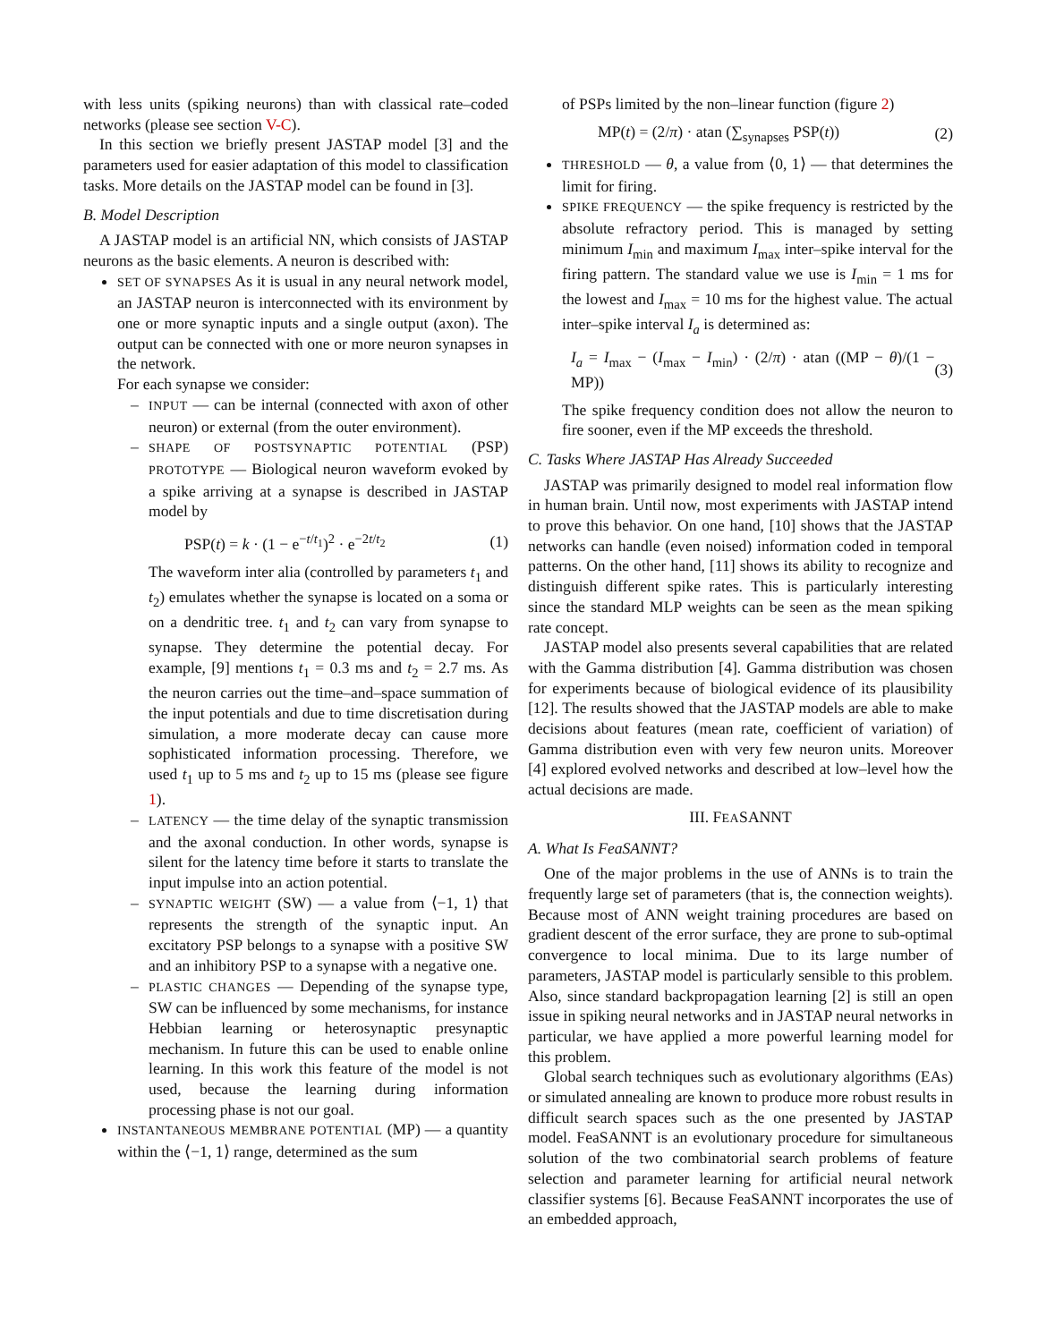with less units (spiking neurons) than with classical rate–coded networks (please see section V-C).
In this section we briefly present JASTAP model [3] and the parameters used for easier adaptation of this model to classification tasks. More details on the JASTAP model can be found in [3].
B. Model Description
A JASTAP model is an artificial NN, which consists of JASTAP neurons as the basic elements. A neuron is described with:
SET OF SYNAPSES As it is usual in any neural network model, an JASTAP neuron is interconnected with its environment by one or more synaptic inputs and a single output (axon). The output can be connected with one or more neuron synapses in the network.
For each synapse we consider:
– INPUT — can be internal (connected with axon of other neuron) or external (from the outer environment).
– SHAPE OF POSTSYNAPTIC POTENTIAL (PSP) PROTOTYPE — Biological neuron waveform evoked by a spike arriving at a synapse is described in JASTAP model by
PSP(t) = k · (1 − e<sup>−t/t<sub>1</sub></sup>)<sup>2</sup> · e<sup>−2t/t<sub>2</sub></sup> (1)
The waveform inter alia (controlled by parameters t<sub>1</sub> and t<sub>2</sub>) emulates whether the synapse is located on a soma or on a dendritic tree. t<sub>1</sub> and t<sub>2</sub> can vary from synapse to synapse. They determine the potential decay. For example, [9] mentions t<sub>1</sub> = 0.3 ms and t<sub>2</sub> = 2.7 ms. As the neuron carries out the time–and–space summation of the input potentials and due to time discretisation during simulation, a more moderate decay can cause more sophisticated information processing. Therefore, we used t<sub>1</sub> up to 5 ms and t<sub>2</sub> up to 15 ms (please see figure 1).
– LATENCY — the time delay of the synaptic transmission and the axonal conduction. In other words, synapse is silent for the latency time before it starts to translate the input impulse into an action potential.
– SYNAPTIC WEIGHT (SW) — a value from ⟨−1, 1⟩ that represents the strength of the synaptic input. An excitatory PSP belongs to a synapse with a positive SW and an inhibitory PSP to a synapse with a negative one.
– PLASTIC CHANGES — Depending of the synapse type, SW can be influenced by some mechanisms, for instance Hebbian learning or heterosynaptic presynaptic mechanism. In future this can be used to enable online learning. In this work this feature of the model is not used, because the learning during information processing phase is not our goal.
INSTANTANEOUS MEMBRANE POTENTIAL (MP) — a quantity within the ⟨−1, 1⟩ range, determined as the sum
of PSPs limited by the non–linear function (figure 2)
MP(t) = (2/π) · atan (∑<sub>synapses</sub> PSP(t)) (2)
THRESHOLD — θ, a value from ⟨0, 1⟩ — that determines the limit for firing.
SPIKE FREQUENCY — the spike frequency is restricted by the absolute refractory period. This is managed by setting minimum I<sub>min</sub> and maximum I<sub>max</sub> inter–spike interval for the firing pattern. The standard value we use is I<sub>min</sub> = 1 ms for the lowest and I<sub>max</sub> = 10 ms for the highest value. The actual inter–spike interval I<sub>a</sub> is determined as:
I<sub>a</sub> = I<sub>max</sub> − (I<sub>max</sub> − I<sub>min</sub>) · (2/π) · atan ((MP − θ)/(1 − MP)) (3)
The spike frequency condition does not allow the neuron to fire sooner, even if the MP exceeds the threshold.
C. Tasks Where JASTAP Has Already Succeeded
JASTAP was primarily designed to model real information flow in human brain. Until now, most experiments with JASTAP intend to prove this behavior. On one hand, [10] shows that the JASTAP networks can handle (even noised) information coded in temporal patterns. On the other hand, [11] shows its ability to recognize and distinguish different spike rates. This is particularly interesting since the standard MLP weights can be seen as the mean spiking rate concept.
JASTAP model also presents several capabilities that are related with the Gamma distribution [4]. Gamma distribution was chosen for experiments because of biological evidence of its plausibility [12]. The results showed that the JASTAP models are able to make decisions about features (mean rate, coefficient of variation) of Gamma distribution even with very few neuron units. Moreover [4] explored evolved networks and described at low–level how the actual decisions are made.
III. FEASANNT
A. What Is FeaSANNT?
One of the major problems in the use of ANNs is to train the frequently large set of parameters (that is, the connection weights). Because most of ANN weight training procedures are based on gradient descent of the error surface, they are prone to sub-optimal convergence to local minima. Due to its large number of parameters, JASTAP model is particularly sensible to this problem. Also, since standard backpropagation learning [2] is still an open issue in spiking neural networks and in JASTAP neural networks in particular, we have applied a more powerful learning model for this problem.
Global search techniques such as evolutionary algorithms (EAs) or simulated annealing are known to produce more robust results in difficult search spaces such as the one presented by JASTAP model. FeaSANNT is an evolutionary procedure for simultaneous solution of the two combinatorial search problems of feature selection and parameter learning for artificial neural network classifier systems [6]. Because FeaSANNT incorporates the use of an embedded approach,